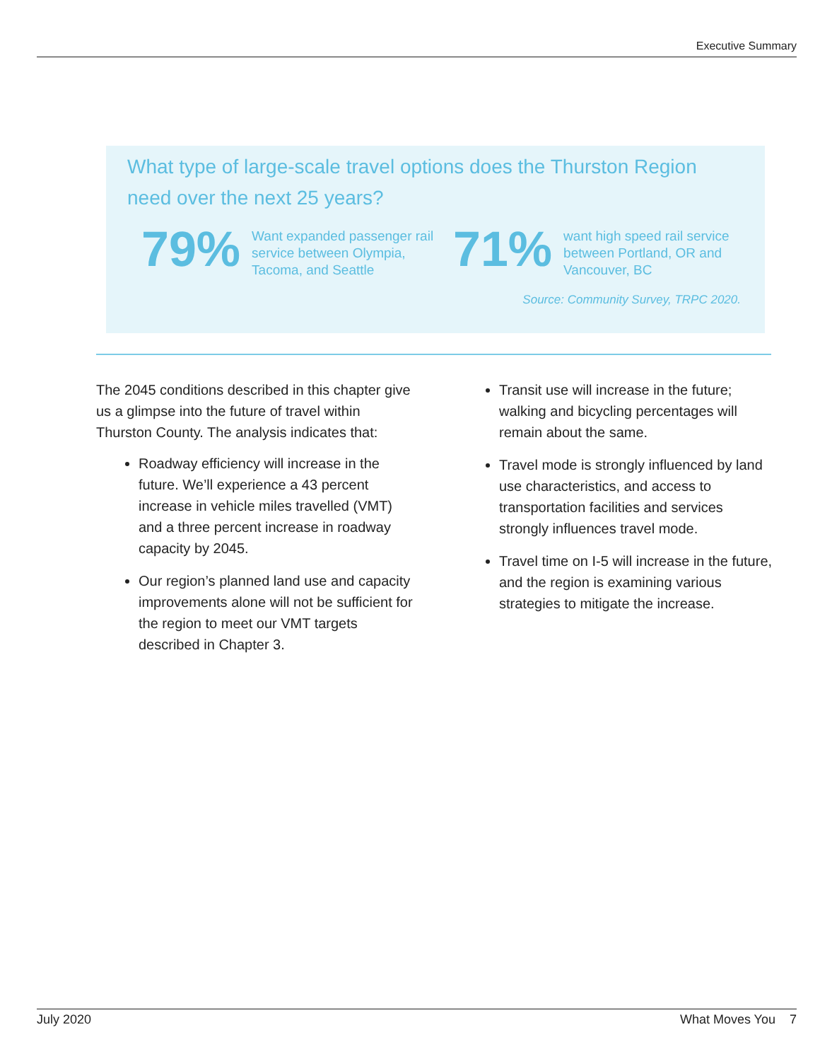Executive Summary
What type of large-scale travel options does the Thurston Region need over the next 25 years?
79%
Want expanded passenger rail service between Olympia, Tacoma, and Seattle
71%
want high speed rail service between Portland, OR and Vancouver, BC
Source: Community Survey, TRPC 2020.
The 2045 conditions described in this chapter give us a glimpse into the future of travel within Thurston County. The analysis indicates that:
Roadway efficiency will increase in the future. We’ll experience a 43 percent increase in vehicle miles travelled (VMT) and a three percent increase in roadway capacity by 2045.
Our region’s planned land use and capacity improvements alone will not be sufficient for the region to meet our VMT targets described in Chapter 3.
Transit use will increase in the future; walking and bicycling percentages will remain about the same.
Travel mode is strongly influenced by land use characteristics, and access to transportation facilities and services strongly influences travel mode.
Travel time on I-5 will increase in the future, and the region is examining various strategies to mitigate the increase.
July 2020 What Moves You 7